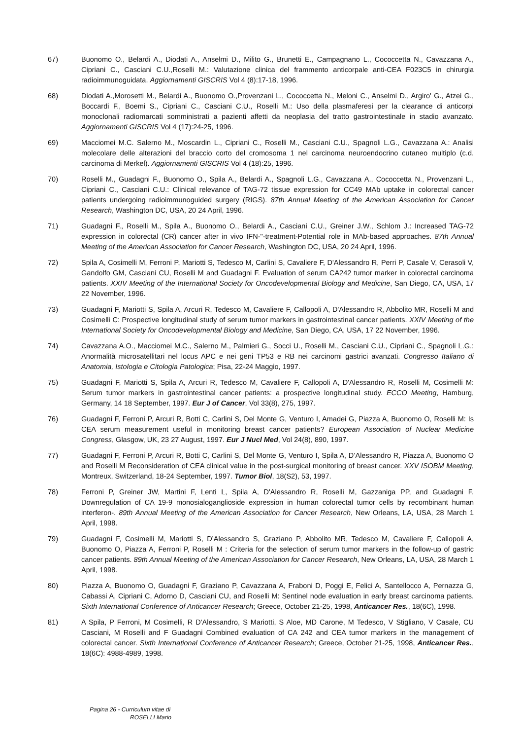67) Buonomo O., Belardi A., Diodati A., Anselmi D., Milito G., Brunetti E., Campagnano L., Cococcetta N., Cavazzana A., Cipriani C., Casciani C.U.,Roselli M.: Valutazione clinica del frammento anticorpale anti-CEA F023C5 in chirurgia radioimmunoguidata. Aggiornamenti GISCRIS Vol 4 (8):17-18, 1996.
68) Diodati A.,Morosetti M., Belardi A., Buonomo O.,Provenzani L., Cococcetta N., Meloni C., Anselmi D., Argiro' G., Atzei G., Boccardi F., Boemi S., Cipriani C., Casciani C.U., Roselli M.: Uso della plasmaferesi per la clearance di anticorpi monoclonali radiomarcati somministrati a pazienti affetti da neoplasia del tratto gastrointestinale in stadio avanzato. Aggiornamenti GISCRIS Vol 4 (17):24-25, 1996.
69) Macciomei M.C. Salerno M., Moscardin L., Cipriani C., Roselli M., Casciani C.U., Spagnoli L.G., Cavazzana A.: Analisi molecolare delle alterazioni del braccio corto del cromosoma 1 nel carcinoma neuroendocrino cutaneo multiplo (c.d. carcinoma di Merkel). Aggiornamenti GISCRIS Vol 4 (18):25, 1996.
70) Roselli M., Guadagni F., Buonomo O., Spila A., Belardi A., Spagnoli L.G., Cavazzana A., Cococcetta N., Provenzani L., Cipriani C., Casciani C.U.: Clinical relevance of TAG-72 tissue expression for CC49 MAb uptake in colorectal cancer patients undergoing radioimmunoguided surgery (RIGS). 87th Annual Meeting of the American Association for Cancer Research, Washington DC, USA, 20 24 April, 1996.
71) Guadagni F., Roselli M., Spila A., Buonomo O., Belardi A., Casciani C.U., Greiner J.W., Schlom J.: Increased TAG-72 expression in colorectal (CR) cancer after in vivo IFN-"-treatment-Potential role in MAb-based approaches. 87th Annual Meeting of the American Association for Cancer Research, Washington DC, USA, 20 24 April, 1996.
72) Spila A, Cosimelli M, Ferroni P, Mariotti S, Tedesco M, Carlini S, Cavaliere F, D'Alessandro R, Perri P, Casale V, Cerasoli V, Gandolfo GM, Casciani CU, Roselli M and Guadagni F. Evaluation of serum CA242 tumor marker in colorectal carcinoma patients. XXIV Meeting of the International Society for Oncodevelopmental Biology and Medicine, San Diego, CA, USA, 17 22 November, 1996.
73) Guadagni F, Mariotti S, Spila A, Arcuri R, Tedesco M, Cavaliere F, Callopoli A, D'Alessandro R, Abbolito MR, Roselli M and Cosimelli C: Prospective longitudinal study of serum tumor markers in gastrointestinal cancer patients. XXIV Meeting of the International Society for Oncodevelopmental Biology and Medicine, San Diego, CA, USA, 17 22 November, 1996.
74) Cavazzana A.O., Macciomei M.C., Salerno M., Palmieri G., Socci U., Roselli M., Casciani C.U., Cipriani C., Spagnoli L.G.: Anormalità microsatellitari nel locus APC e nei geni TP53 e RB nei carcinomi gastrici avanzati. Congresso Italiano di Anatomia, Istologia e Citologia Patologica; Pisa, 22-24 Maggio, 1997.
75) Guadagni F, Mariotti S, Spila A, Arcuri R, Tedesco M, Cavaliere F, Callopoli A, D'Alessandro R, Roselli M, Cosimelli M: Serum tumor markers in gastrointestinal cancer patients: a prospective longitudinal study. ECCO Meeting, Hamburg, Germany, 14 18 September, 1997. Eur J of Cancer, Vol 33(8), 275, 1997.
76) Guadagni F, Ferroni P, Arcuri R, Botti C, Carlini S, Del Monte G, Venturo I, Amadei G, Piazza A, Buonomo O, Roselli M: Is CEA serum measurement useful in monitoring breast cancer patients? European Association of Nuclear Medicine Congress, Glasgow, UK, 23 27 August, 1997. Eur J Nucl Med, Vol 24(8), 890, 1997.
77) Guadagni F, Ferroni P, Arcuri R, Botti C, Carlini S, Del Monte G, Venturo I, Spila A, D’Alessandro R, Piazza A, Buonomo O and Roselli M Reconsideration of CEA clinical value in the post-surgical monitoring of breast cancer. XXV ISOBM Meeting, Montreux, Switzerland, 18-24 September, 1997. Tumor Biol, 18(S2), 53, 1997.
78) Ferroni P, Greiner JW, Martini F, Lenti L, Spila A, D'Alessandro R, Roselli M, Gazzaniga PP, and Guadagni F. Downregulation of CA 19-9 monosialoganglioside expression in human colorectal tumor cells by recombinant human interferon-. 89th Annual Meeting of the American Association for Cancer Research, New Orleans, LA, USA, 28 March 1 April, 1998.
79) Guadagni F, Cosimelli M, Mariotti S, D’Alessandro S, Graziano P, Abbolito MR, Tedesco M, Cavaliere F, Callopoli A, Buonomo O, Piazza A, Ferroni P, Roselli M : Criteria for the selection of serum tumor markers in the follow-up of gastric cancer patients. 89th Annual Meeting of the American Association for Cancer Research, New Orleans, LA, USA, 28 March 1 April, 1998.
80) Piazza A, Buonomo O, Guadagni F, Graziano P, Cavazzana A, Fraboni D, Poggi E, Felici A, Santellocco A, Pernazza G, Cabassi A, Cipriani C, Adorno D, Casciani CU, and Roselli M: Sentinel node evaluation in early breast carcinoma patients. Sixth International Conference of Anticancer Research; Greece, October 21-25, 1998, Anticancer Res., 18(6C), 1998.
81) A Spila, P Ferroni, M Cosimelli, R D'Alessandro, S Mariotti, S Aloe, MD Carone, M Tedesco, V Stigliano, V Casale, CU Casciani, M Roselli and F Guadagni Combined evaluation of CA 242 and CEA tumor markers in the management of colorectal cancer. Sixth International Conference of Anticancer Research; Greece, October 21-25, 1998, Anticancer Res., 18(6C): 4988-4989, 1998.
Pagina 26 - Curriculum vitae di
ROSELLI Mario